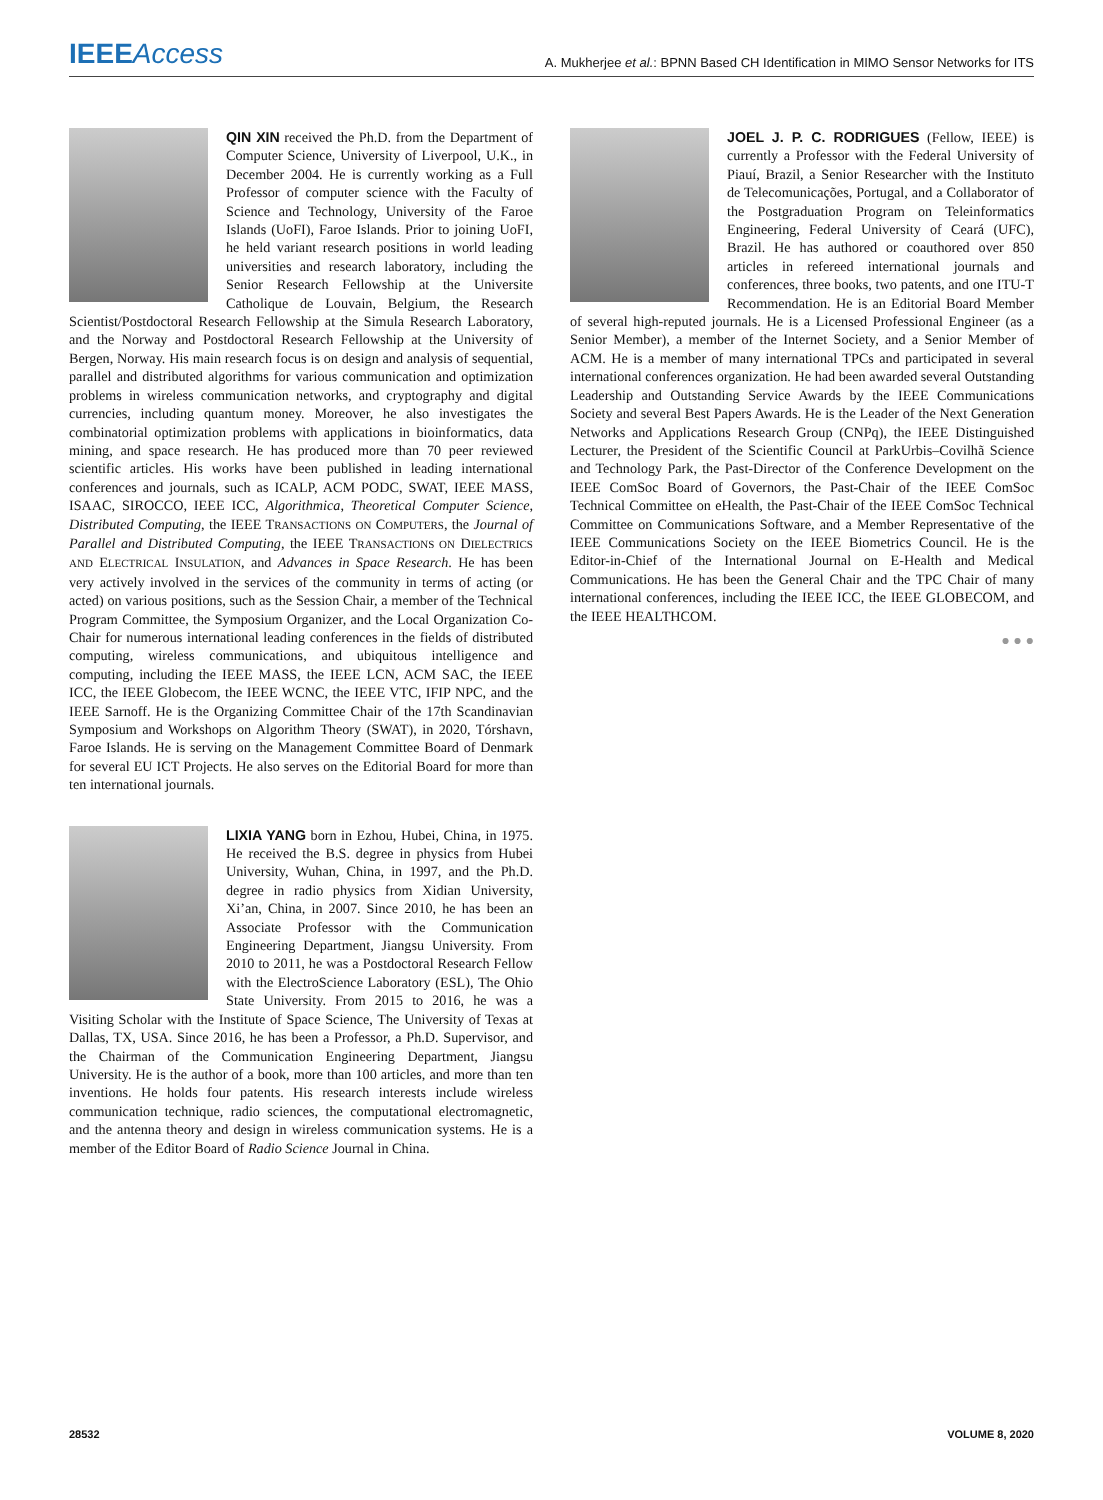IEEEAccess A. Mukherjee et al.: BPNN Based CH Identification in MIMO Sensor Networks for ITS
QIN XIN received the Ph.D. from the Department of Computer Science, University of Liverpool, U.K., in December 2004. He is currently working as a Full Professor of computer science with the Faculty of Science and Technology, University of the Faroe Islands (UoFI), Faroe Islands. Prior to joining UoFI, he held variant research positions in world leading universities and research laboratory, including the Senior Research Fellowship at the Universite Catholique de Louvain, Belgium, the Research Scientist/Postdoctoral Research Fellowship at the Simula Research Laboratory, and the Norway and Postdoctoral Research Fellowship at the University of Bergen, Norway. His main research focus is on design and analysis of sequential, parallel and distributed algorithms for various communication and optimization problems in wireless communication networks, and cryptography and digital currencies, including quantum money. Moreover, he also investigates the combinatorial optimization problems with applications in bioinformatics, data mining, and space research. He has produced more than 70 peer reviewed scientific articles. His works have been published in leading international conferences and journals, such as ICALP, ACM PODC, SWAT, IEEE MASS, ISAAC, SIROCCO, IEEE ICC, Algorithmica, Theoretical Computer Science, Distributed Computing, the IEEE TRANSACTIONS ON COMPUTERS, the Journal of Parallel and Distributed Computing, the IEEE TRANSACTIONS ON DIELECTRICS AND ELECTRICAL INSULATION, and Advances in Space Research. He has been very actively involved in the services of the community in terms of acting (or acted) on various positions, such as the Session Chair, a member of the Technical Program Committee, the Symposium Organizer, and the Local Organization Co-Chair for numerous international leading conferences in the fields of distributed computing, wireless communications, and ubiquitous intelligence and computing, including the IEEE MASS, the IEEE LCN, ACM SAC, the IEEE ICC, the IEEE Globecom, the IEEE WCNC, the IEEE VTC, IFIP NPC, and the IEEE Sarnoff. He is the Organizing Committee Chair of the 17th Scandinavian Symposium and Workshops on Algorithm Theory (SWAT), in 2020, Tórshavn, Faroe Islands. He is serving on the Management Committee Board of Denmark for several EU ICT Projects. He also serves on the Editorial Board for more than ten international journals.
LIXIA YANG born in Ezhou, Hubei, China, in 1975. He received the B.S. degree in physics from Hubei University, Wuhan, China, in 1997, and the Ph.D. degree in radio physics from Xidian University, Xi’an, China, in 2007. Since 2010, he has been an Associate Professor with the Communication Engineering Department, Jiangsu University. From 2010 to 2011, he was a Postdoctoral Research Fellow with the ElectroScience Laboratory (ESL), The Ohio State University. From 2015 to 2016, he was a Visiting Scholar with the Institute of Space Science, The University of Texas at Dallas, TX, USA. Since 2016, he has been a Professor, a Ph.D. Supervisor, and the Chairman of the Communication Engineering Department, Jiangsu University. He is the author of a book, more than 100 articles, and more than ten inventions. He holds four patents. His research interests include wireless communication technique, radio sciences, the computational electromagnetic, and the antenna theory and design in wireless communication systems. He is a member of the Editor Board of Radio Science Journal in China.
JOEL J. P. C. RODRIGUES (Fellow, IEEE) is currently a Professor with the Federal University of Piauí, Brazil, a Senior Researcher with the Instituto de Telecomunicações, Portugal, and a Collaborator of the Postgraduation Program on Teleinformatics Engineering, Federal University of Ceará (UFC), Brazil. He has authored or coauthored over 850 articles in refereed international journals and conferences, three books, two patents, and one ITU-T Recommendation. He is an Editorial Board Member of several high-reputed journals. He is a Licensed Professional Engineer (as a Senior Member), a member of the Internet Society, and a Senior Member of ACM. He is a member of many international TPCs and participated in several international conferences organization. He had been awarded several Outstanding Leadership and Outstanding Service Awards by the IEEE Communications Society and several Best Papers Awards. He is the Leader of the Next Generation Networks and Applications Research Group (CNPq), the IEEE Distinguished Lecturer, the President of the Scientific Council at ParkUrbis–Covilhã Science and Technology Park, the Past-Director of the Conference Development on the IEEE ComSoc Board of Governors, the Past-Chair of the IEEE ComSoc Technical Committee on eHealth, the Past-Chair of the IEEE ComSoc Technical Committee on Communications Software, and a Member Representative of the IEEE Communications Society on the IEEE Biometrics Council. He is the Editor-in-Chief of the International Journal on E-Health and Medical Communications. He has been the General Chair and the TPC Chair of many international conferences, including the IEEE ICC, the IEEE GLOBECOM, and the IEEE HEALTHCOM.
● ● ●
28532 VOLUME 8, 2020